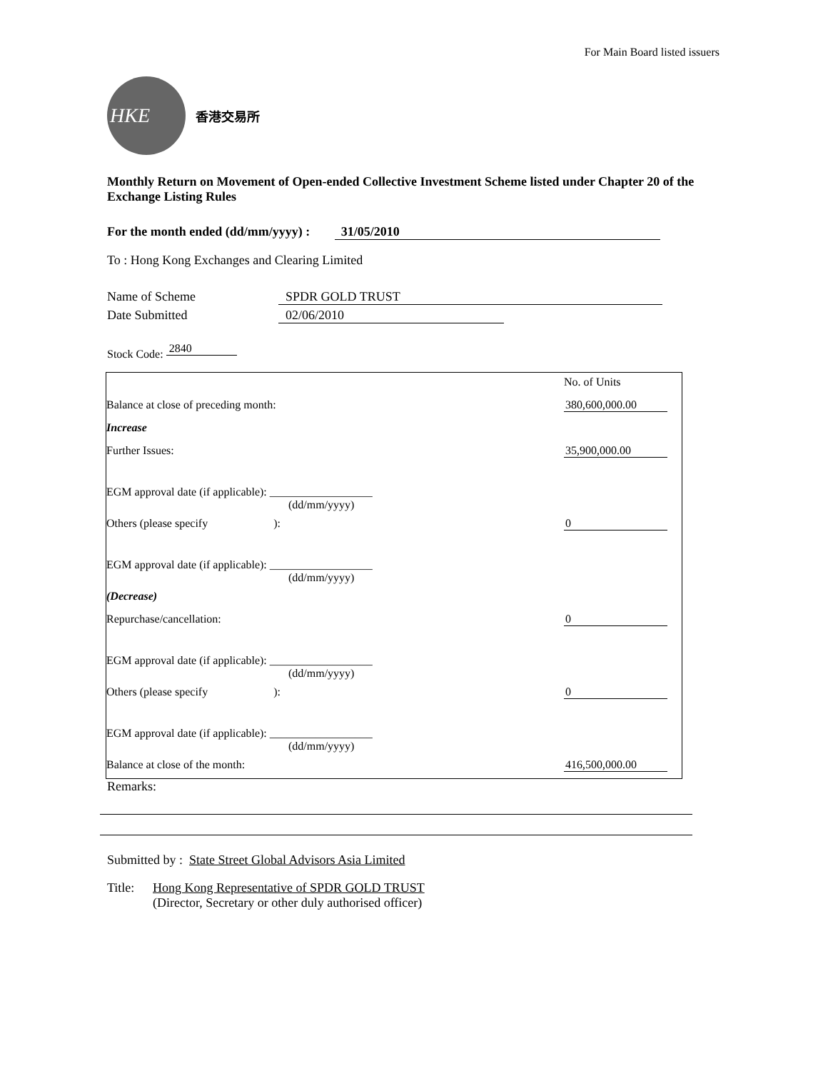For Main Board listed issuers
HKE
香港交易所
Monthly Return on Movement of Open-ended Collective Investment Scheme listed under Chapter 20 of the Exchange Listing Rules
For the month ended (dd/mm/yyyy) : 31/05/2010
To : Hong Kong Exchanges and Clearing Limited
Name of Scheme SPDR GOLD TRUST
Date Submitted 02/06/2010
Stock Code: 2840
| | No. of Units |
| Balance at close of preceding month: | 380,600,000.00 |
| Increase | |
| Further Issues: | 35,900,000.00 |
| EGM approval date (if applicable): __________________ (dd/mm/yyyy) | |
| Others (please specify ): | 0 |
| EGM approval date (if applicable): __________________ (dd/mm/yyyy) | |
| (Decrease) | |
| Repurchase/cancellation: | 0 |
| EGM approval date (if applicable): __________________ (dd/mm/yyyy) | |
| Others (please specify ): | 0 |
| EGM approval date (if applicable): __________________ (dd/mm/yyyy) | |
| Balance at close of the month: | 416,500,000.00 |
Remarks:
Submitted by : State Street Global Advisors Asia Limited
Title: Hong Kong Representative of SPDR GOLD TRUST
(Director, Secretary or other duly authorised officer)